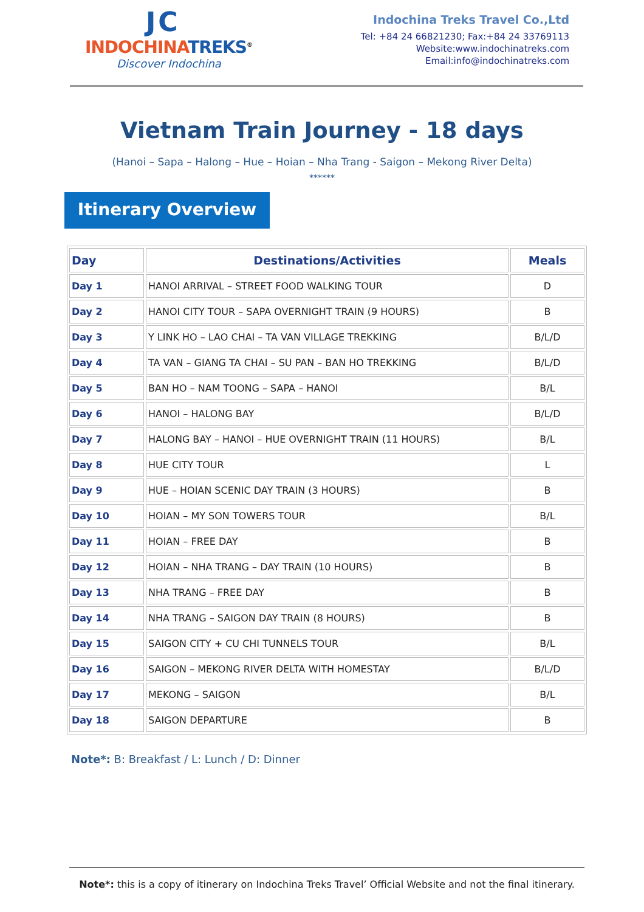JC
INDOCHINA TREKS<sup>®</sup>
Discover Indochina
Indochina Treks Travel Co.,Ltd
Tel: +84 24 66821230; Fax:+84 24 33769113
Website:www.indochinatreks.com
Email:info@indochinatreks.com
Vietnam Train Journey - 18 days
(Hanoi – Sapa – Halong – Hue – Hoian – Nha Trang - Saigon – Mekong River Delta)
******
Itinerary Overview
| Day | Destinations/Activities | Meals |
| --- | --- | --- |
| Day 1 | HANOI ARRIVAL – STREET FOOD WALKING TOUR | D |
| Day 2 | HANOI CITY TOUR – SAPA OVERNIGHT TRAIN (9 HOURS) | B |
| Day 3 | Y LINK HO – LAO CHAI – TA VAN VILLAGE TREKKING | B/L/D |
| Day 4 | TA VAN – GIANG TA CHAI – SU PAN – BAN HO TREKKING | B/L/D |
| Day 5 | BAN HO – NAM TOONG – SAPA – HANOI | B/L |
| Day 6 | HANOI – HALONG BAY | B/L/D |
| Day 7 | HALONG BAY – HANOI – HUE OVERNIGHT TRAIN (11 HOURS) | B/L |
| Day 8 | HUE CITY TOUR | L |
| Day 9 | HUE – HOIAN SCENIC DAY TRAIN (3 HOURS) | B |
| Day 10 | HOIAN – MY SON TOWERS TOUR | B/L |
| Day 11 | HOIAN – FREE DAY | B |
| Day 12 | HOIAN – NHA TRANG – DAY TRAIN (10 HOURS) | B |
| Day 13 | NHA TRANG – FREE DAY | B |
| Day 14 | NHA TRANG – SAIGON DAY TRAIN (8 HOURS) | B |
| Day 15 | SAIGON CITY + CU CHI TUNNELS TOUR | B/L |
| Day 16 | SAIGON – MEKONG RIVER DELTA WITH HOMESTAY | B/L/D |
| Day 17 | MEKONG – SAIGON | B/L |
| Day 18 | SAIGON DEPARTURE | B |
Note*: B: Breakfast / L: Lunch / D: Dinner
Note*: this is a copy of itinerary on Indochina Treks Travel’ Official Website and not the final itinerary.